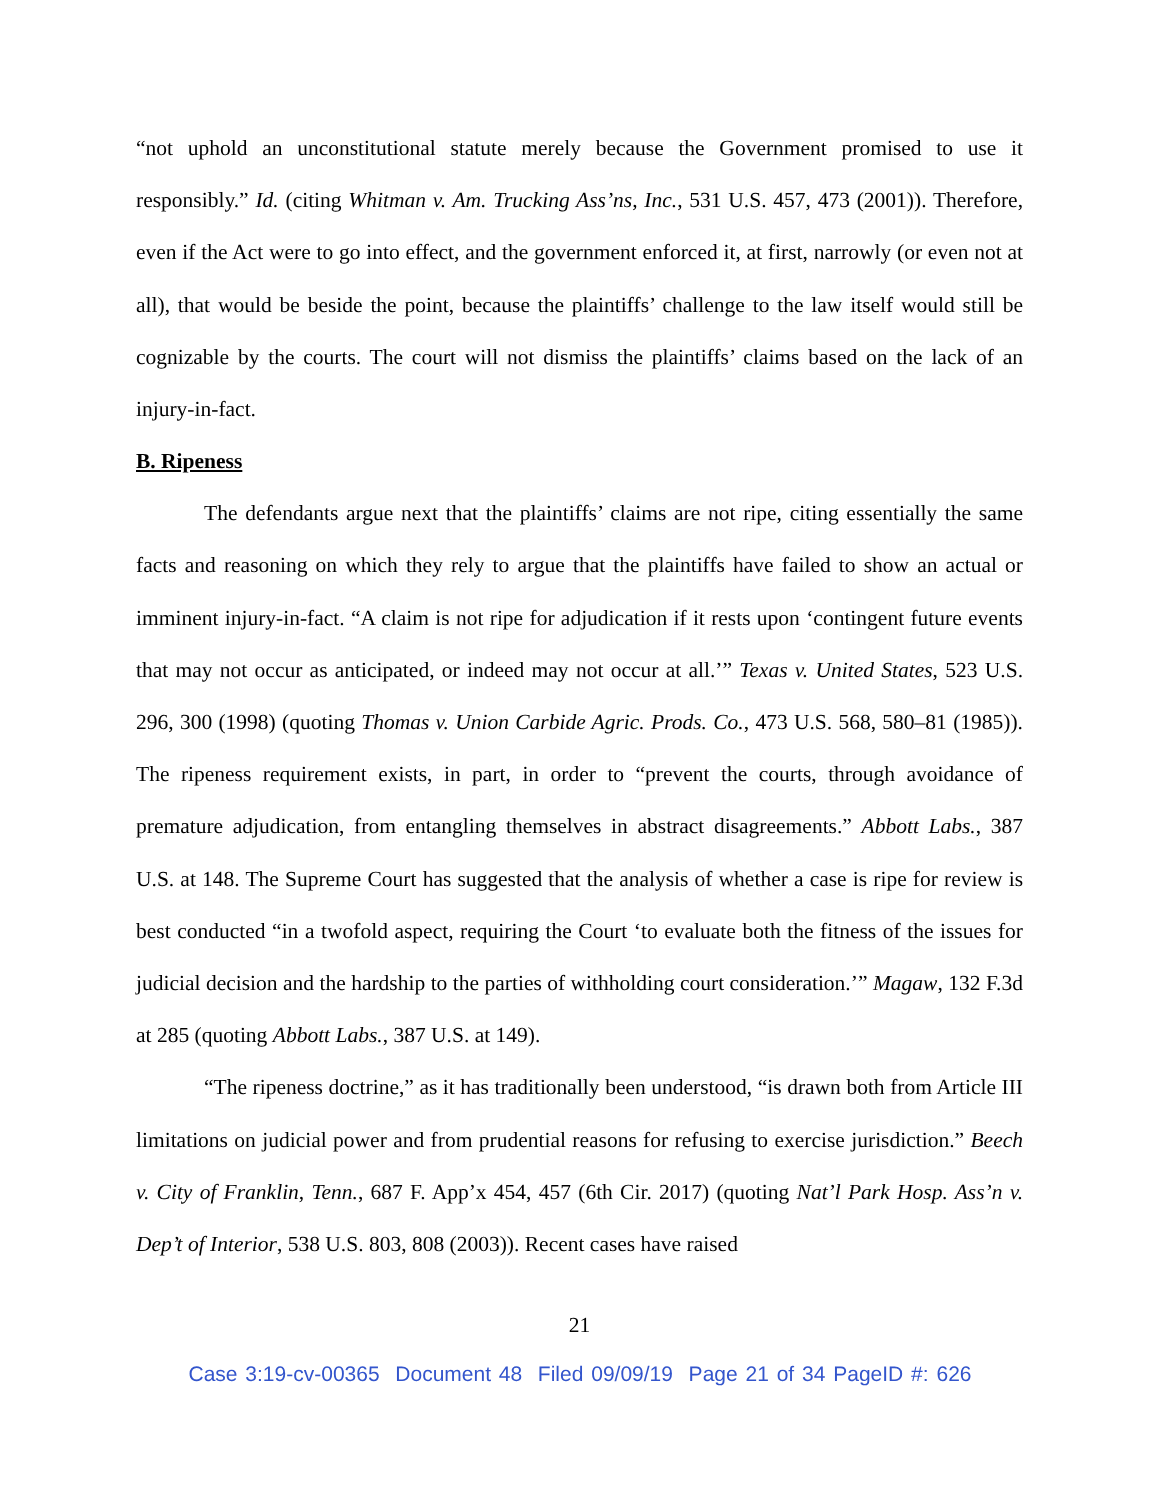“not uphold an unconstitutional statute merely because the Government promised to use it responsibly.” Id. (citing Whitman v. Am. Trucking Ass’ns, Inc., 531 U.S. 457, 473 (2001)). Therefore, even if the Act were to go into effect, and the government enforced it, at first, narrowly (or even not at all), that would be beside the point, because the plaintiffs’ challenge to the law itself would still be cognizable by the courts. The court will not dismiss the plaintiffs’ claims based on the lack of an injury-in-fact.
B. Ripeness
The defendants argue next that the plaintiffs’ claims are not ripe, citing essentially the same facts and reasoning on which they rely to argue that the plaintiffs have failed to show an actual or imminent injury-in-fact. “A claim is not ripe for adjudication if it rests upon ‘contingent future events that may not occur as anticipated, or indeed may not occur at all.’” Texas v. United States, 523 U.S. 296, 300 (1998) (quoting Thomas v. Union Carbide Agric. Prods. Co., 473 U.S. 568, 580–81 (1985)). The ripeness requirement exists, in part, in order to “prevent the courts, through avoidance of premature adjudication, from entangling themselves in abstract disagreements.” Abbott Labs., 387 U.S. at 148. The Supreme Court has suggested that the analysis of whether a case is ripe for review is best conducted “in a twofold aspect, requiring the Court ‘to evaluate both the fitness of the issues for judicial decision and the hardship to the parties of withholding court consideration.’” Magaw, 132 F.3d at 285 (quoting Abbott Labs., 387 U.S. at 149).
“The ripeness doctrine,” as it has traditionally been understood, “is drawn both from Article III limitations on judicial power and from prudential reasons for refusing to exercise jurisdiction.” Beech v. City of Franklin, Tenn., 687 F. App’x 454, 457 (6th Cir. 2017) (quoting Nat’l Park Hosp. Ass’n v. Dep’t of Interior, 538 U.S. 803, 808 (2003)). Recent cases have raised
21
Case 3:19-cv-00365 Document 48 Filed 09/09/19 Page 21 of 34 PageID #: 626